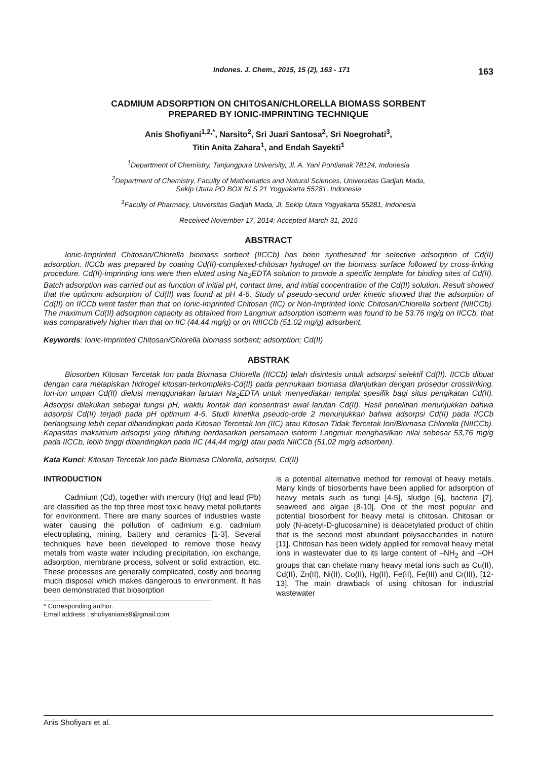Indones. J. Chem., 2015, 15 (2), 163 - 171 163
CADMIUM ADSORPTION ON CHITOSAN/CHLORELLA BIOMASS SORBENT
PREPARED BY IONIC-IMPRINTING TECHNIQUE
Anis Shofiyani<sup>1,2,*</sup>, Narsito<sup>2</sup>, Sri Juari Santosa<sup>2</sup>, Sri Noegrohati<sup>3</sup>,
Titin Anita Zahara<sup>1</sup>, and Endah Sayekti<sup>1</sup>
<sup>1</sup> Department of Chemistry, Tanjungpura University, Jl. A. Yani Pontianak 78124, Indonesia
<sup>2</sup> Department of Chemistry, Faculty of Mathematics and Natural Sciences, Universitas Gadjah Mada,
Sekip Utara PO BOX BLS 21 Yogyakarta 55281, Indonesia
<sup>3</sup> Faculty of Pharmacy, Universitas Gadjah Mada, Jl. Sekip Utara Yogyakarta 55281, Indonesia
Received November 17, 2014; Accepted March 31, 2015
ABSTRACT
Ionic-Imprinted Chitosan/Chlorella biomass sorbent (IICCb) has been synthesized for selective adsorption of Cd(II) adsorption. IICCb was prepared by coating Cd(II)-complexed-chitosan hydrogel on the biomass surface followed by cross-linking procedure. Cd(II)-imprinting ions were then eluted using Na<sub>2</sub>EDTA solution to provide a specific template for binding sites of Cd(II). Batch adsorption was carried out as function of initial pH, contact time, and initial concentration of the Cd(II) solution. Result showed that the optimum adsorption of Cd(II) was found at pH 4-6. Study of pseudo-second order kinetic showed that the adsorption of Cd(II) on IICCb went faster than that on Ionic-Imprinted Chitosan (IIC) or Non-Imprinted Ionic Chitosan/Chlorella sorbent (NIICCb). The maximum Cd(II) adsorption capacity as obtained from Langmuir adsorption isotherm was found to be 53.76 mg/g on IICCb, that was comparatively higher than that on IIC (44.44 mg/g) or on NIICCb (51.02 mg/g) adsorbent.
Keywords: Ionic-Imprinted Chitosan/Chlorella biomass sorbent; adsorption; Cd(II)
ABSTRAK
Biosorben Kitosan Tercetak Ion pada Biomasa Chlorella (IICCb) telah disintesis untuk adsorpsi selektif Cd(II). IICCb dibuat dengan cara melapiskan hidrogel kitosan-terkompleks-Cd(II) pada permukaan biomasa dilanjutkan dengan prosedur crosslinking. Ion-ion umpan Cd(II) dielusi menggunakan larutan Na<sub>2</sub>EDTA untuk menyediakan templat spesifik bagi situs pengikatan Cd(II). Adsorpsi dilakukan sebagai fungsi pH, waktu kontak dan konsentrasi awal larutan Cd(II). Hasil penelitian menunjukkan bahwa adsorpsi Cd(II) terjadi pada pH optimum 4-6. Studi kinetika pseudo-orde 2 menunjukkan bahwa adsorpsi Cd(II) pada IICCb berlangsung lebih cepat dibandingkan pada Kitosan Tercetak Ion (IIC) atau Kitosan Tidak Tercetak Ion/Biomasa Chlorella (NIICCb). Kapasitas maksimum adsorpsi yang dihitung berdasarkan persamaan isoterm Langmuir menghasilkan nilai sebesar 53,76 mg/g pada IICCb, lebih tinggi dibandingkan pada IIC (44,44 mg/g) atau pada NIICCb (51,02 mg/g adsorben).
Kata Kunci: Kitosan Tercetak Ion pada Biomasa Chlorella, adsorpsi, Cd(II)
INTRODUCTION
Cadmium (Cd), together with mercury (Hg) and lead (Pb) are classified as the top three most toxic heavy metal pollutants for environment. There are many sources of industries waste water causing the pollution of cadmium e.g. cadmium electroplating, mining, battery and ceramics [1-3]. Several techniques have been developed to remove those heavy metals from waste water including precipitation, ion exchange, adsorption, membrane process, solvent or solid extraction, etc. These processes are generally complicated, costly and bearing much disposal which makes dangerous to environment. It has been demonstrated that biosorption
* Corresponding author.
Email address : shofiyanianis9@gmail.com
is a potential alternative method for removal of heavy metals. Many kinds of biosorbents have been applied for adsorption of heavy metals such as fungi [4-5], sludge [6], bacteria [7], seaweed and algae [8-10]. One of the most popular and potential biosorbent for heavy metal is chitosan. Chitosan or poly (N-acetyl-D-glucosamine) is deacetylated product of chitin that is the second most abundant polysaccharides in nature [11]. Chitosan has been widely applied for removal heavy metal ions in wastewater due to its large content of –NH<sub>2</sub> and –OH groups that can chelate many heavy metal ions such as Cu(II), Cd(II), Zn(II), Ni(II), Co(II), Hg(II), Fe(II), Fe(III) and Cr(III), [12-13]. The main drawback of using chitosan for industrial wastewater
Anis Shofiyani et al.